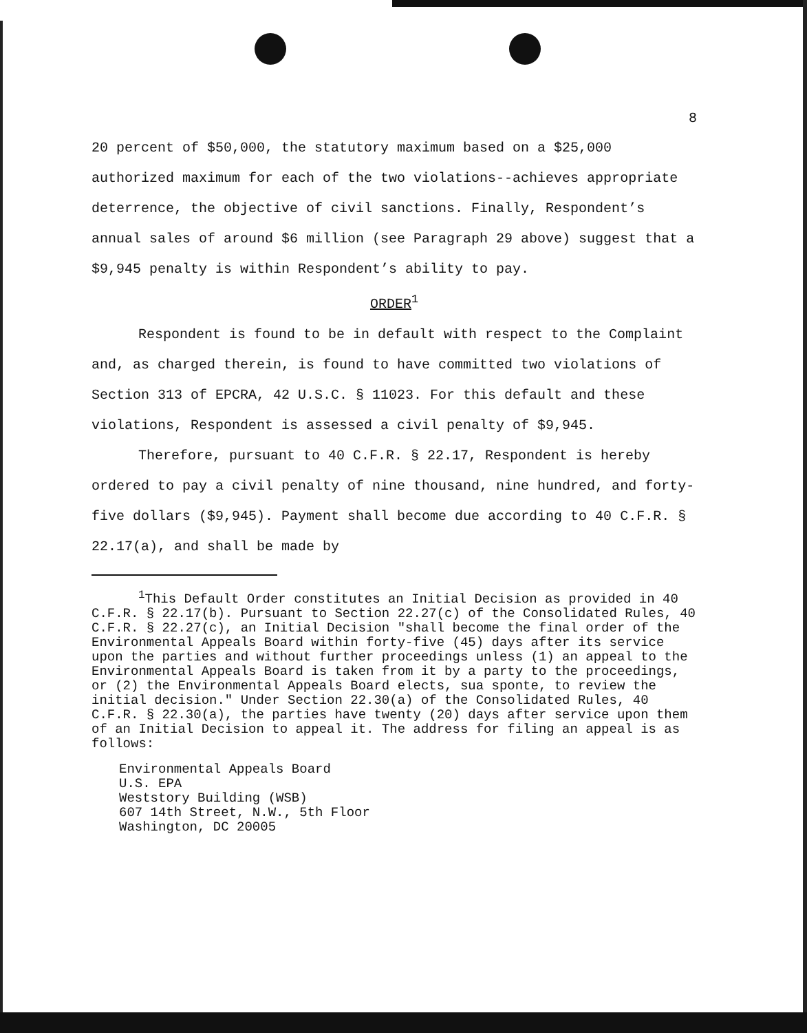8
20 percent of $50,000, the statutory maximum based on a $25,000 authorized maximum for each of the two violations--achieves appropriate deterrence, the objective of civil sanctions. Finally, Respondent’s annual sales of around $6 million (see Paragraph 29 above) suggest that a $9,945 penalty is within Respondent’s ability to pay.
ORDER<sup>1</sup>
Respondent is found to be in default with respect to the Complaint and, as charged therein, is found to have committed two violations of Section 313 of EPCRA, 42 U.S.C. § 11023. For this default and these violations, Respondent is assessed a civil penalty of $9,945.
Therefore, pursuant to 40 C.F.R. § 22.17, Respondent is hereby ordered to pay a civil penalty of nine thousand, nine hundred, and forty-five dollars ($9,945). Payment shall become due according to 40 C.F.R. § 22.17(a), and shall be made by
<sup>1</sup> This Default Order constitutes an Initial Decision as provided in 40 C.F.R. § 22.17(b). Pursuant to Section 22.27(c) of the Consolidated Rules, 40 C.F.R. § 22.27(c), an Initial Decision "shall become the final order of the Environmental Appeals Board within forty-five (45) days after its service upon the parties and without further proceedings unless (1) an appeal to the Environmental Appeals Board is taken from it by a party to the proceedings, or (2) the Environmental Appeals Board elects, sua sponte, to review the initial decision." Under Section 22.30(a) of the Consolidated Rules, 40 C.F.R. § 22.30(a), the parties have twenty (20) days after service upon them of an Initial Decision to appeal it. The address for filing an appeal is as follows:
Environmental Appeals Board
U.S. EPA
Weststory Building (WSB)
607 14th Street, N.W., 5th Floor
Washington, DC 20005